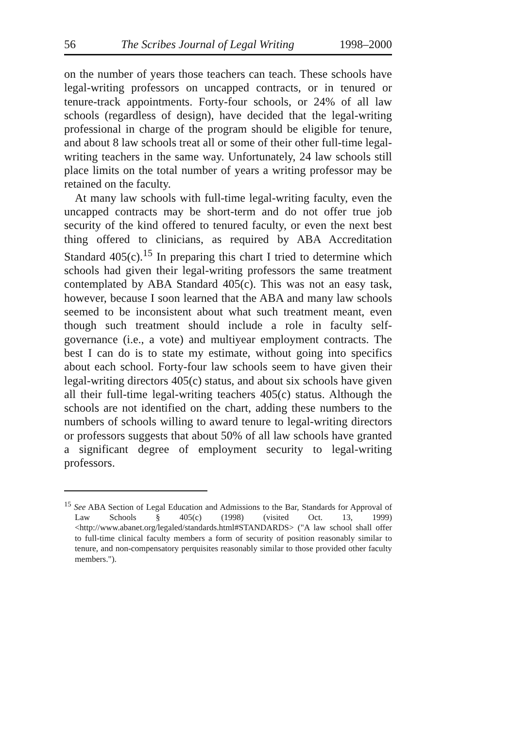56 The Scribes Journal of Legal Writing 1998–2000
on the number of years those teachers can teach. These schools have legal-writing professors on uncapped contracts, or in tenured or tenure-track appointments. Forty-four schools, or 24% of all law schools (regardless of design), have decided that the legal-writing professional in charge of the program should be eligible for tenure, and about 8 law schools treat all or some of their other full-time legal-writing teachers in the same way. Unfortunately, 24 law schools still place limits on the total number of years a writing professor may be retained on the faculty.
At many law schools with full-time legal-writing faculty, even the uncapped contracts may be short-term and do not offer true job security of the kind offered to tenured faculty, or even the next best thing offered to clinicians, as required by ABA Accreditation Standard 405(c).<sup>15</sup> In preparing this chart I tried to determine which schools had given their legal-writing professors the same treatment contemplated by ABA Standard 405(c). This was not an easy task, however, because I soon learned that the ABA and many law schools seemed to be inconsistent about what such treatment meant, even though such treatment should include a role in faculty self-governance (i.e., a vote) and multiyear employment contracts. The best I can do is to state my estimate, without going into specifics about each school. Forty-four law schools seem to have given their legal-writing directors 405(c) status, and about six schools have given all their full-time legal-writing teachers 405(c) status. Although the schools are not identified on the chart, adding these numbers to the numbers of schools willing to award tenure to legal-writing directors or professors suggests that about 50% of all law schools have granted a significant degree of employment security to legal-writing professors.
<sup>15</sup> See ABA Section of Legal Education and Admissions to the Bar, Standards for Approval of Law Schools § 405(c) (1998) (visited Oct. 13, 1999) <http://www.abanet.org/legaled/standards.html#STANDARDS> ("A law school shall offer to full-time clinical faculty members a form of security of position reasonably similar to tenure, and non-compensatory perquisites reasonably similar to those provided other faculty members.").